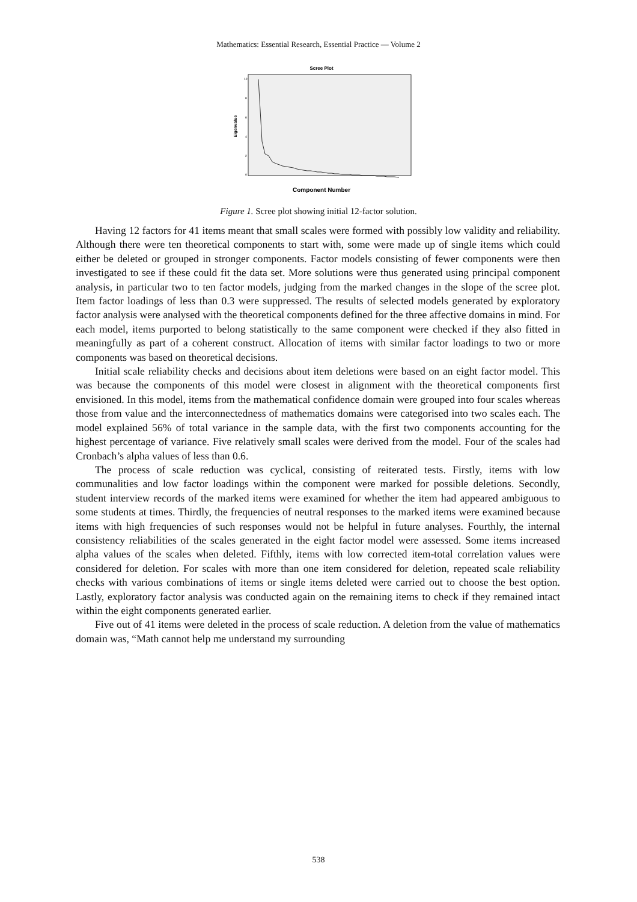Mathematics: Essential Research, Essential Practice — Volume 2
Scree Plot
Eigenvalue
10
8
6
4
2
0
Component Number
Figure 1. Scree plot showing initial 12-factor solution.
Having 12 factors for 41 items meant that small scales were formed with possibly low validity and reliability. Although there were ten theoretical components to start with, some were made up of single items which could either be deleted or grouped in stronger components. Factor models consisting of fewer components were then investigated to see if these could fit the data set. More solutions were thus generated using principal component analysis, in particular two to ten factor models, judging from the marked changes in the slope of the scree plot. Item factor loadings of less than 0.3 were suppressed. The results of selected models generated by exploratory factor analysis were analysed with the theoretical components defined for the three affective domains in mind. For each model, items purported to belong statistically to the same component were checked if they also fitted in meaningfully as part of a coherent construct. Allocation of items with similar factor loadings to two or more components was based on theoretical decisions.
Initial scale reliability checks and decisions about item deletions were based on an eight factor model. This was because the components of this model were closest in alignment with the theoretical components first envisioned. In this model, items from the mathematical confidence domain were grouped into four scales whereas those from value and the interconnectedness of mathematics domains were categorised into two scales each. The model explained 56% of total variance in the sample data, with the first two components accounting for the highest percentage of variance. Five relatively small scales were derived from the model. Four of the scales had Cronbach’s alpha values of less than 0.6.
The process of scale reduction was cyclical, consisting of reiterated tests. Firstly, items with low communalities and low factor loadings within the component were marked for possible deletions. Secondly, student interview records of the marked items were examined for whether the item had appeared ambiguous to some students at times. Thirdly, the frequencies of neutral responses to the marked items were examined because items with high frequencies of such responses would not be helpful in future analyses. Fourthly, the internal consistency reliabilities of the scales generated in the eight factor model were assessed. Some items increased alpha values of the scales when deleted. Fifthly, items with low corrected item-total correlation values were considered for deletion. For scales with more than one item considered for deletion, repeated scale reliability checks with various combinations of items or single items deleted were carried out to choose the best option. Lastly, exploratory factor analysis was conducted again on the remaining items to check if they remained intact within the eight components generated earlier.
Five out of 41 items were deleted in the process of scale reduction. A deletion from the value of mathematics domain was, “Math cannot help me understand my surrounding
538